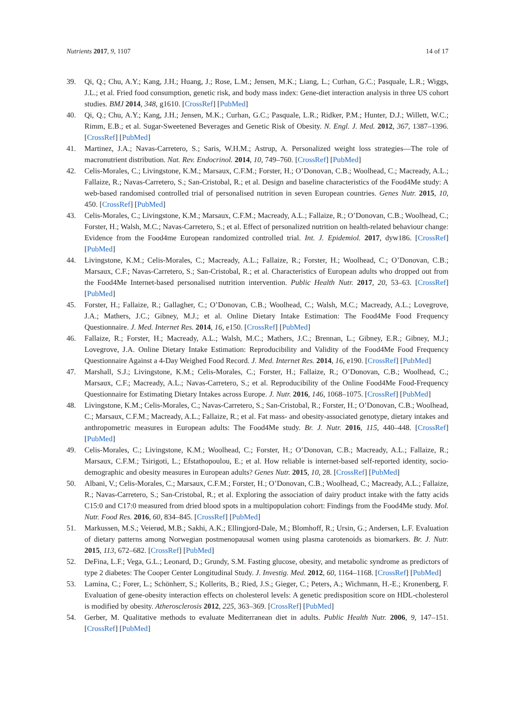Nutrients 2017, 9, 1107 14 of 17
39. Qi, Q.; Chu, A.Y.; Kang, J.H.; Huang, J.; Rose, L.M.; Jensen, M.K.; Liang, L.; Curhan, G.C.; Pasquale, L.R.; Wiggs, J.L.; et al. Fried food consumption, genetic risk, and body mass index: Gene-diet interaction analysis in three US cohort studies. BMJ 2014, 348, g1610. [CrossRef] [PubMed]
40. Qi, Q.; Chu, A.Y.; Kang, J.H.; Jensen, M.K.; Curhan, G.C.; Pasquale, L.R.; Ridker, P.M.; Hunter, D.J.; Willett, W.C.; Rimm, E.B.; et al. Sugar-Sweetened Beverages and Genetic Risk of Obesity. N. Engl. J. Med. 2012, 367, 1387–1396. [CrossRef] [PubMed]
41. Martinez, J.A.; Navas-Carretero, S.; Saris, W.H.M.; Astrup, A. Personalized weight loss strategies—The role of macronutrient distribution. Nat. Rev. Endocrinol. 2014, 10, 749–760. [CrossRef] [PubMed]
42. Celis-Morales, C.; Livingstone, K.M.; Marsaux, C.F.M.; Forster, H.; O’Donovan, C.B.; Woolhead, C.; Macready, A.L.; Fallaize, R.; Navas-Carretero, S.; San-Cristobal, R.; et al. Design and baseline characteristics of the Food4Me study: A web-based randomised controlled trial of personalised nutrition in seven European countries. Genes Nutr. 2015, 10, 450. [CrossRef] [PubMed]
43. Celis-Morales, C.; Livingstone, K.M.; Marsaux, C.F.M.; Macready, A.L.; Fallaize, R.; O’Donovan, C.B.; Woolhead, C.; Forster, H.; Walsh, M.C.; Navas-Carretero, S.; et al. Effect of personalized nutrition on health-related behaviour change: Evidence from the Food4me European randomized controlled trial. Int. J. Epidemiol. 2017, dyw186. [CrossRef] [PubMed]
44. Livingstone, K.M.; Celis-Morales, C.; Macready, A.L.; Fallaize, R.; Forster, H.; Woolhead, C.; O’Donovan, C.B.; Marsaux, C.F.; Navas-Carretero, S.; San-Cristobal, R.; et al. Characteristics of European adults who dropped out from the Food4Me Internet-based personalised nutrition intervention. Public Health Nutr. 2017, 20, 53–63. [CrossRef] [PubMed]
45. Forster, H.; Fallaize, R.; Gallagher, C.; O’Donovan, C.B.; Woolhead, C.; Walsh, M.C.; Macready, A.L.; Lovegrove, J.A.; Mathers, J.C.; Gibney, M.J.; et al. Online Dietary Intake Estimation: The Food4Me Food Frequency Questionnaire. J. Med. Internet Res. 2014, 16, e150. [CrossRef] [PubMed]
46. Fallaize, R.; Forster, H.; Macready, A.L.; Walsh, M.C.; Mathers, J.C.; Brennan, L.; Gibney, E.R.; Gibney, M.J.; Lovegrove, J.A. Online Dietary Intake Estimation: Reproducibility and Validity of the Food4Me Food Frequency Questionnaire Against a 4-Day Weighed Food Record. J. Med. Internet Res. 2014, 16, e190. [CrossRef] [PubMed]
47. Marshall, S.J.; Livingstone, K.M.; Celis-Morales, C.; Forster, H.; Fallaize, R.; O’Donovan, C.B.; Woolhead, C.; Marsaux, C.F.; Macready, A.L.; Navas-Carretero, S.; et al. Reproducibility of the Online Food4Me Food-Frequency Questionnaire for Estimating Dietary Intakes across Europe. J. Nutr. 2016, 146, 1068–1075. [CrossRef] [PubMed]
48. Livingstone, K.M.; Celis-Morales, C.; Navas-Carretero, S.; San-Cristobal, R.; Forster, H.; O’Donovan, C.B.; Woolhead, C.; Marsaux, C.F.M.; Macready, A.L.; Fallaize, R.; et al. Fat mass- and obesity-associated genotype, dietary intakes and anthropometric measures in European adults: The Food4Me study. Br. J. Nutr. 2016, 115, 440–448. [CrossRef] [PubMed]
49. Celis-Morales, C.; Livingstone, K.M.; Woolhead, C.; Forster, H.; O’Donovan, C.B.; Macready, A.L.; Fallaize, R.; Marsaux, C.F.M.; Tsirigoti, L.; Efstathopoulou, E.; et al. How reliable is internet-based self-reported identity, socio-demographic and obesity measures in European adults? Genes Nutr. 2015, 10, 28. [CrossRef] [PubMed]
50. Albani, V.; Celis-Morales, C.; Marsaux, C.F.M.; Forster, H.; O’Donovan, C.B.; Woolhead, C.; Macready, A.L.; Fallaize, R.; Navas-Carretero, S.; San-Cristobal, R.; et al. Exploring the association of dairy product intake with the fatty acids C15:0 and C17:0 measured from dried blood spots in a multipopulation cohort: Findings from the Food4Me study. Mol. Nutr. Food Res. 2016, 60, 834–845. [CrossRef] [PubMed]
51. Markussen, M.S.; Veierød, M.B.; Sakhi, A.K.; Ellingjord-Dale, M.; Blomhoff, R.; Ursin, G.; Andersen, L.F. Evaluation of dietary patterns among Norwegian postmenopausal women using plasma carotenoids as biomarkers. Br. J. Nutr. 2015, 113, 672–682. [CrossRef] [PubMed]
52. DeFina, L.F.; Vega, G.L.; Leonard, D.; Grundy, S.M. Fasting glucose, obesity, and metabolic syndrome as predictors of type 2 diabetes: The Cooper Center Longitudinal Study. J. Investig. Med. 2012, 60, 1164–1168. [CrossRef] [PubMed]
53. Lamina, C.; Forer, L.; Schönherr, S.; Kollerits, B.; Ried, J.S.; Gieger, C.; Peters, A.; Wichmann, H.-E.; Kronenberg, F. Evaluation of gene-obesity interaction effects on cholesterol levels: A genetic predisposition score on HDL-cholesterol is modified by obesity. Atherosclerosis 2012, 225, 363–369. [CrossRef] [PubMed]
54. Gerber, M. Qualitative methods to evaluate Mediterranean diet in adults. Public Health Nutr. 2006, 9, 147–151. [CrossRef] [PubMed]